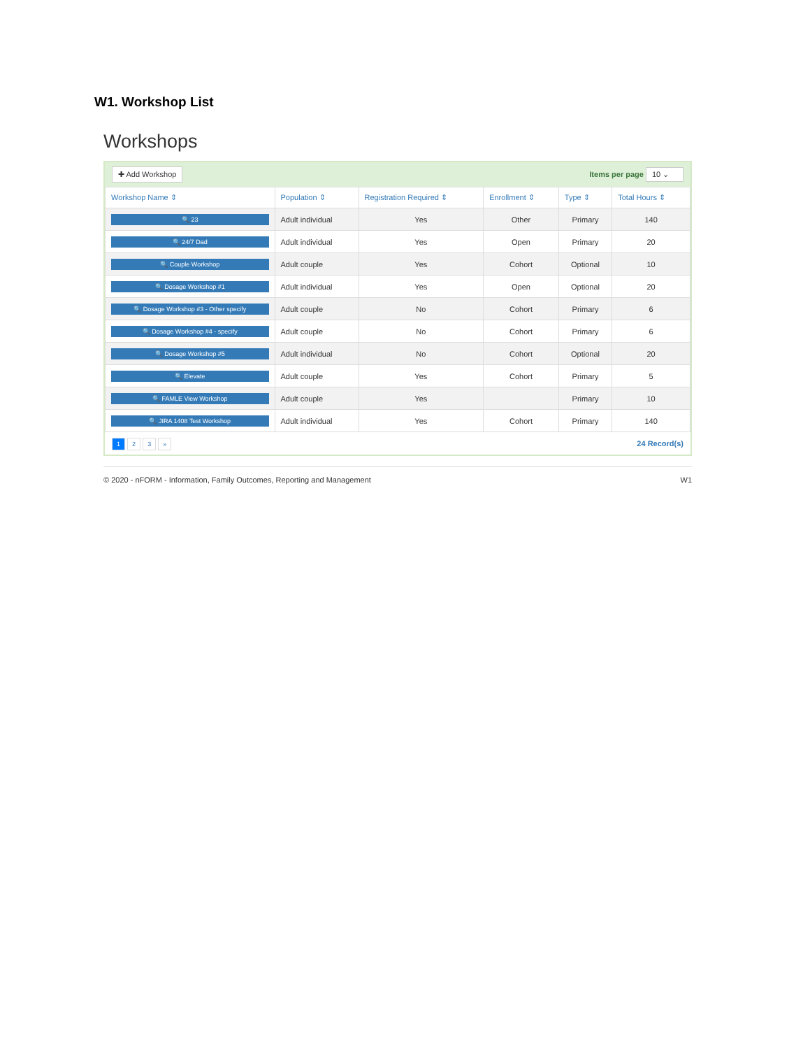W1. Workshop List
Workshops
✚ Add Workshop Items per page 10 ⌄
| Workshop Name ⇕ | Population ⇕ | Registration Required ⇕ | Enrollment ⇕ | Type ⇕ | Total Hours ⇕ |
| --- | --- | --- | --- | --- | --- |
| 🔍 23 | Adult individual | Yes | Other | Primary | 140 |
| 🔍 24/7 Dad | Adult individual | Yes | Open | Primary | 20 |
| 🔍 Couple Workshop | Adult couple | Yes | Cohort | Optional | 10 |
| 🔍 Dosage Workshop #1 | Adult individual | Yes | Open | Optional | 20 |
| 🔍 Dosage Workshop #3 - Other specify | Adult couple | No | Cohort | Primary | 6 |
| 🔍 Dosage Workshop #4 - specify | Adult couple | No | Cohort | Primary | 6 |
| 🔍 Dosage Workshop #5 | Adult individual | No | Cohort | Optional | 20 |
| 🔍 Elevate | Adult couple | Yes | Cohort | Primary | 5 |
| 🔍 FAMLE View Workshop | Adult couple | Yes | | Primary | 10 |
| 🔍 JIRA 1408 Test Workshop | Adult individual | Yes | Cohort | Primary | 140 |
1 2 3 » 24 Record(s)
© 2020 - nFORM - Information, Family Outcomes, Reporting and Management W1